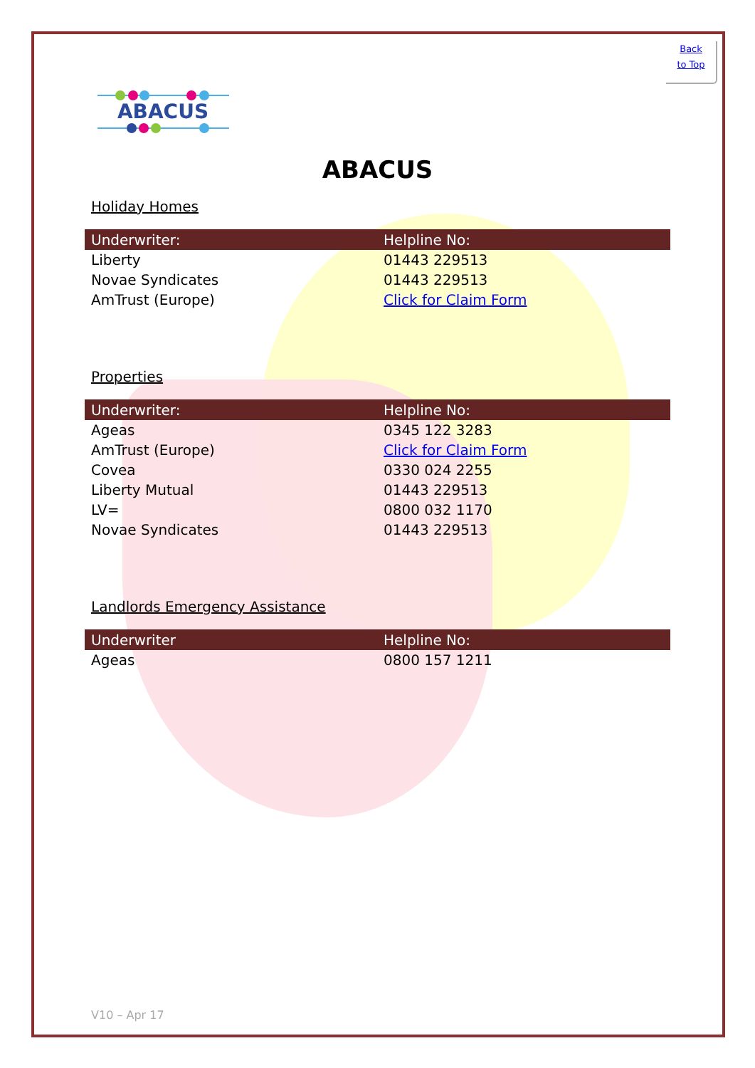Back
to Top
ABACUS
ABACUS
Holiday Homes
| Underwriter: | Helpline No: |
| --- | --- |
| Liberty | 01443 229513 |
| Novae Syndicates | 01443 229513 |
| AmTrust (Europe) | Click for Claim Form |
Properties
| Underwriter: | Helpline No: |
| --- | --- |
| Ageas | 0345 122 3283 |
| AmTrust (Europe) | Click for Claim Form |
| Covea | 0330 024 2255 |
| Liberty Mutual | 01443 229513 |
| LV= | 0800 032 1170 |
| Novae Syndicates | 01443 229513 |
Landlords Emergency Assistance
| Underwriter | Helpline No: |
| --- | --- |
| Ageas | 0800 157 1211 |
V10 – Apr 17